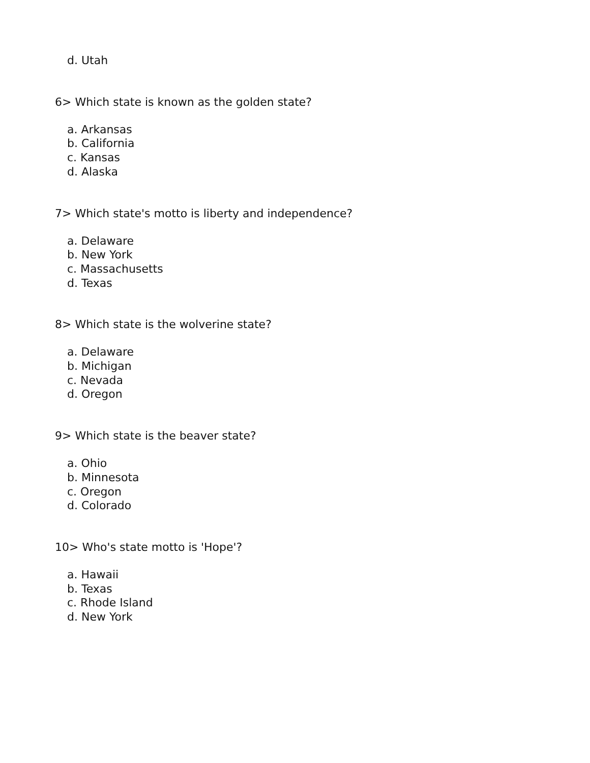d. Utah
6> Which state is known as the golden state?
a. Arkansas
b. California
c. Kansas
d. Alaska
7> Which state's motto is liberty and independence?
a. Delaware
b. New York
c. Massachusetts
d. Texas
8> Which state is the wolverine state?
a. Delaware
b. Michigan
c. Nevada
d. Oregon
9> Which state is the beaver state?
a. Ohio
b. Minnesota
c. Oregon
d. Colorado
10> Who's state motto is 'Hope'?
a. Hawaii
b. Texas
c. Rhode Island
d. New York